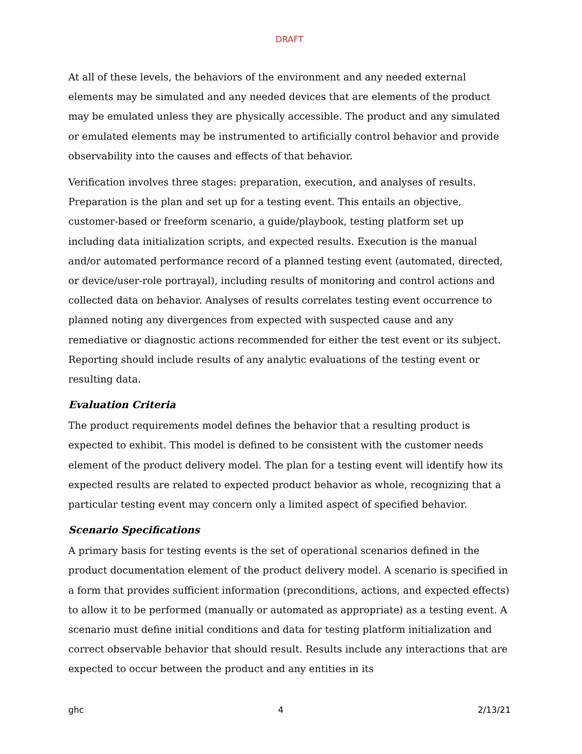DRAFT
At all of these levels, the behaviors of the environment and any needed external elements may be simulated and any needed devices that are elements of the product may be emulated unless they are physically accessible. The product and any simulated or emulated elements may be instrumented to artificially control behavior and provide observability into the causes and effects of that behavior.
Verification involves three stages: preparation, execution, and analyses of results. Preparation is the plan and set up for a testing event. This entails an objective, customer-based or freeform scenario, a guide/playbook, testing platform set up including data initialization scripts, and expected results. Execution is the manual and/or automated performance record of a planned testing event (automated, directed, or device/user-role portrayal), including results of monitoring and control actions and collected data on behavior. Analyses of results correlates testing event occurrence to planned noting any divergences from expected with suspected cause and any remediative or diagnostic actions recommended for either the test event or its subject. Reporting should include results of any analytic evaluations of the testing event or resulting data.
Evaluation Criteria
The product requirements model defines the behavior that a resulting product is expected to exhibit. This model is defined to be consistent with the customer needs element of the product delivery model. The plan for a testing event will identify how its expected results are related to expected product behavior as whole, recognizing that a particular testing event may concern only a limited aspect of specified behavior.
Scenario Specifications
A primary basis for testing events is the set of operational scenarios defined in the product documentation element of the product delivery model. A scenario is specified in a form that provides sufficient information (preconditions, actions, and expected effects) to allow it to be performed (manually or automated as appropriate) as a testing event. A scenario must define initial conditions and data for testing platform initialization and correct observable behavior that should result. Results include any interactions that are expected to occur between the product and any entities in its
ghc 4 2/13/21